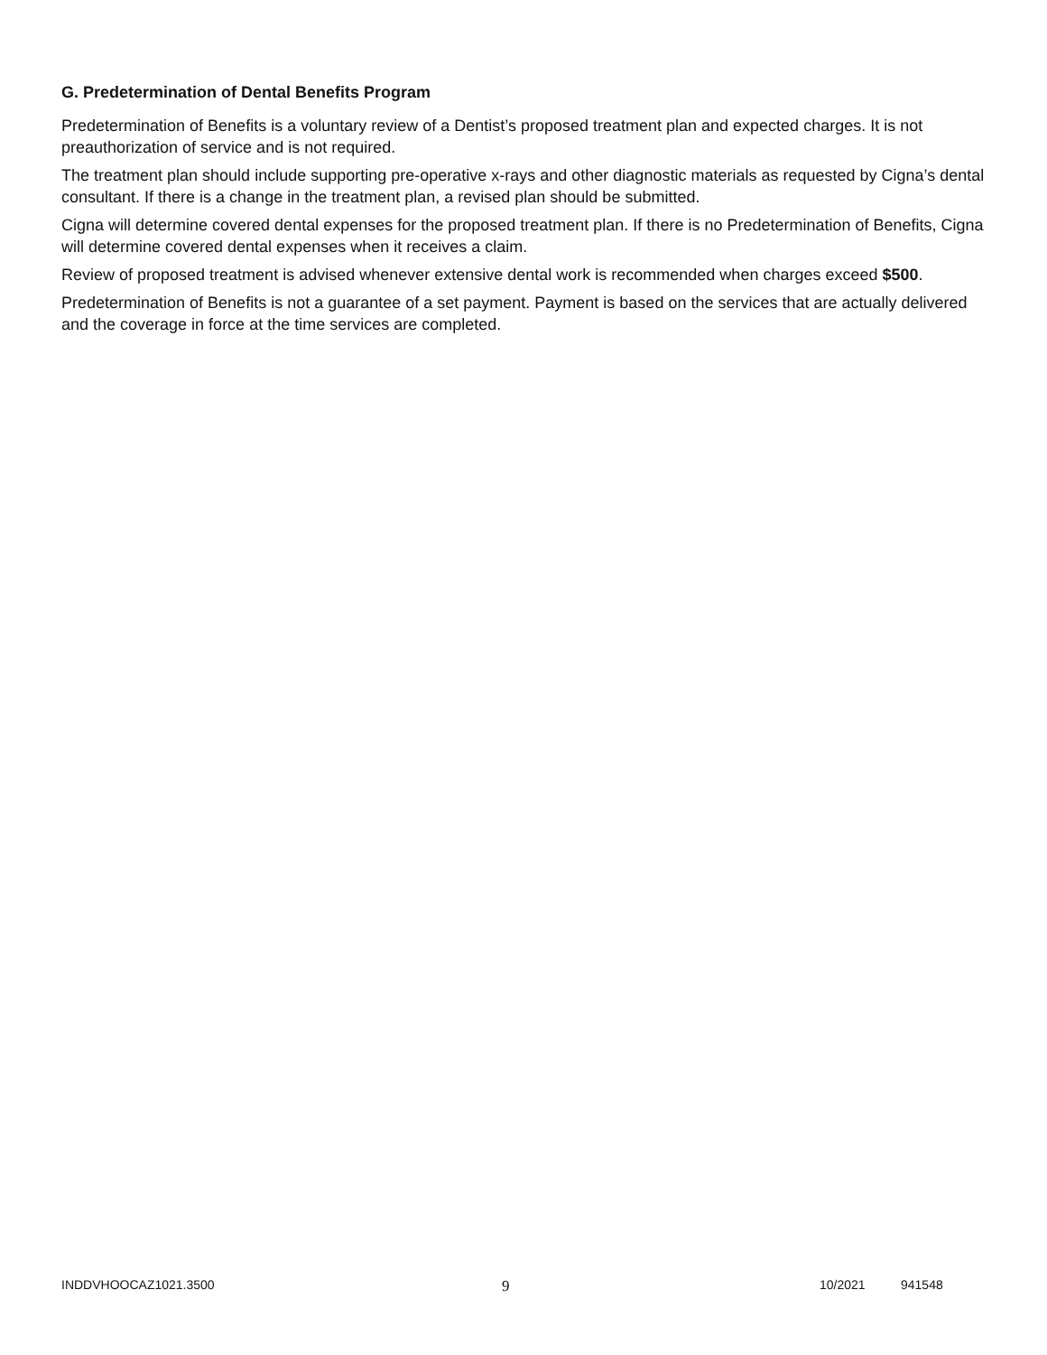G. Predetermination of Dental Benefits Program
Predetermination of Benefits is a voluntary review of a Dentist’s proposed treatment plan and expected charges. It is not preauthorization of service and is not required.
The treatment plan should include supporting pre-operative x-rays and other diagnostic materials as requested by Cigna’s dental consultant. If there is a change in the treatment plan, a revised plan should be submitted.
Cigna will determine covered dental expenses for the proposed treatment plan. If there is no Predetermination of Benefits, Cigna will determine covered dental expenses when it receives a claim.
Review of proposed treatment is advised whenever extensive dental work is recommended when charges exceed $500.
Predetermination of Benefits is not a guarantee of a set payment. Payment is based on the services that are actually delivered and the coverage in force at the time services are completed.
INDDVHOOCAZ1021.3500 9 10/2021 941548